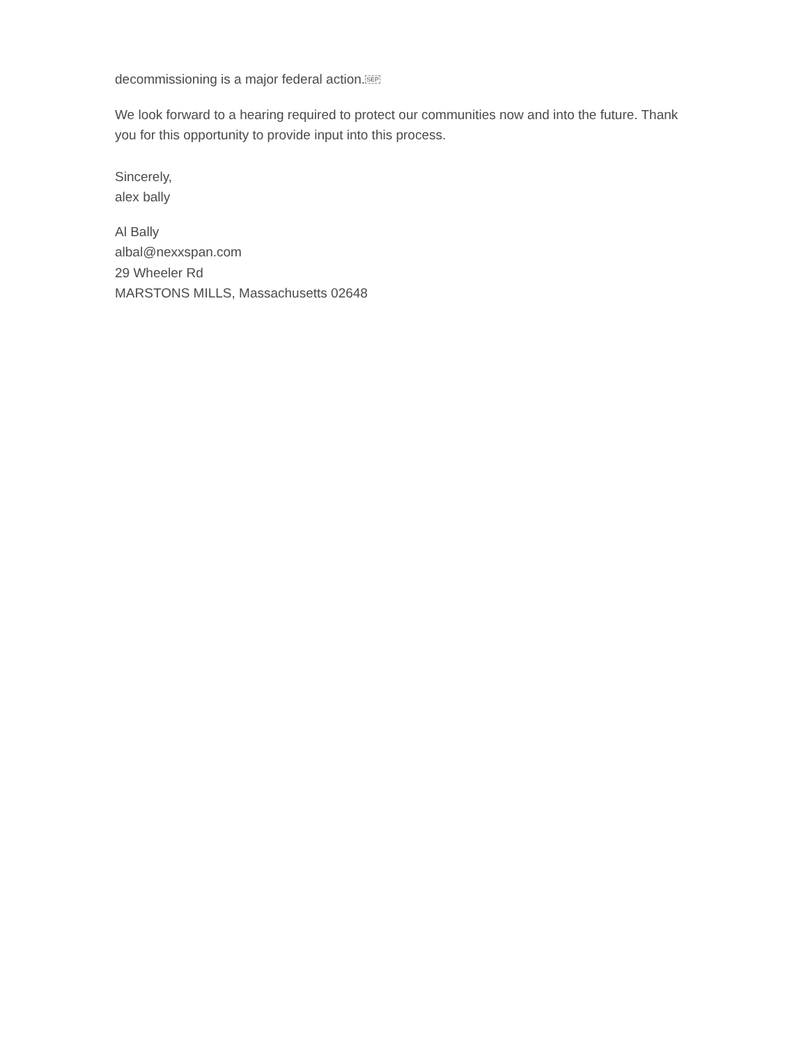decommissioning is a major federal action.SEP
We look forward to a hearing required to protect our communities now and into the future. Thank you for this opportunity to provide input into this process.
Sincerely,
alex bally
Al Bally
albal@nexxspan.com
29 Wheeler Rd
MARSTONS MILLS, Massachusetts 02648